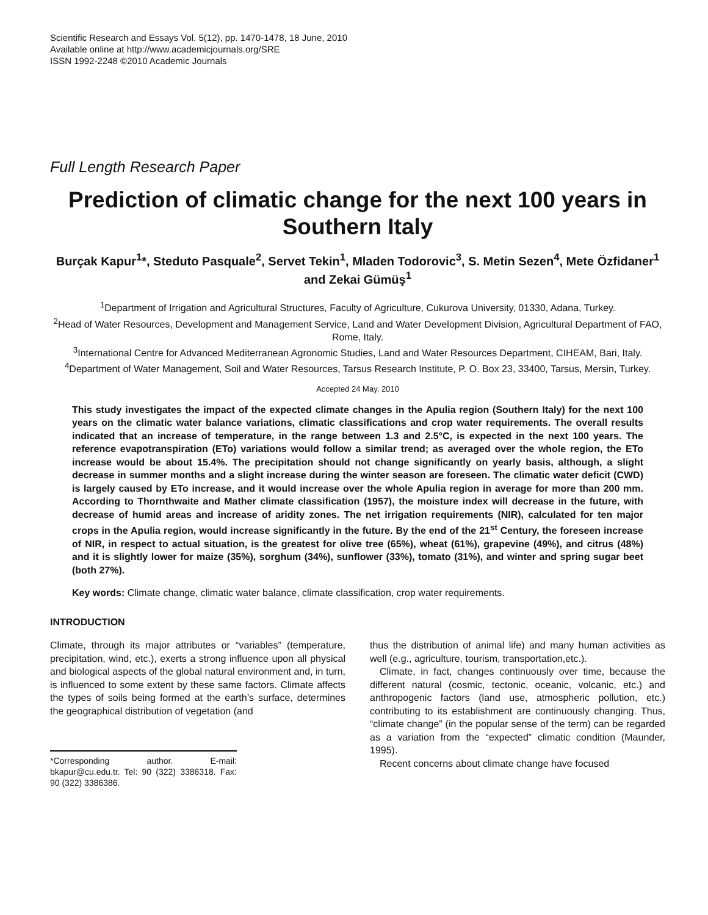Scientific Research and Essays Vol. 5(12), pp. 1470-1478, 18 June, 2010
Available online at http://www.academicjournals.org/SRE
ISSN 1992-2248 ©2010 Academic Journals
Full Length Research Paper
Prediction of climatic change for the next 100 years in Southern Italy
Burçak Kapur<sup>1</sup>*, Steduto Pasquale<sup>2</sup>, Servet Tekin<sup>1</sup>, Mladen Todorovic<sup>3</sup>, S. Metin Sezen<sup>4</sup>, Mete Özfidaner<sup>1</sup> and Zekai Gümüş<sup>1</sup>
<sup>1</sup> Department of Irrigation and Agricultural Structures, Faculty of Agriculture, Cukurova University, 01330, Adana, Turkey.
<sup>2</sup> Head of Water Resources, Development and Management Service, Land and Water Development Division, Agricultural Department of FAO, Rome, Italy.
<sup>3</sup> International Centre for Advanced Mediterranean Agronomic Studies, Land and Water Resources Department, CIHEAM, Bari, Italy.
<sup>4</sup> Department of Water Management, Soil and Water Resources, Tarsus Research Institute, P. O. Box 23, 33400, Tarsus, Mersin, Turkey.
Accepted 24 May, 2010
This study investigates the impact of the expected climate changes in the Apulia region (Southern Italy) for the next 100 years on the climatic water balance variations, climatic classifications and crop water requirements. The overall results indicated that an increase of temperature, in the range between 1.3 and 2.5°C, is expected in the next 100 years. The reference evapotranspiration (ETo) variations would follow a similar trend; as averaged over the whole region, the ETo increase would be about 15.4%. The precipitation should not change significantly on yearly basis, although, a slight decrease in summer months and a slight increase during the winter season are foreseen. The climatic water deficit (CWD) is largely caused by ETo increase, and it would increase over the whole Apulia region in average for more than 200 mm. According to Thornthwaite and Mather climate classification (1957), the moisture index will decrease in the future, with decrease of humid areas and increase of aridity zones. The net irrigation requirements (NIR), calculated for ten major crops in the Apulia region, would increase significantly in the future. By the end of the 21<sup>st</sup> Century, the foreseen increase of NIR, in respect to actual situation, is the greatest for olive tree (65%), wheat (61%), grapevine (49%), and citrus (48%) and it is slightly lower for maize (35%), sorghum (34%), sunflower (33%), tomato (31%), and winter and spring sugar beet (both 27%).
Key words: Climate change, climatic water balance, climate classification, crop water requirements.
INTRODUCTION
Climate, through its major attributes or “variables” (temperature, precipitation, wind, etc.), exerts a strong influence upon all physical and biological aspects of the global natural environment and, in turn, is influenced to some extent by these same factors. Climate affects the types of soils being formed at the earth’s surface, determines the geographical distribution of vegetation (and
*Corresponding author. E-mail: bkapur@cu.edu.tr. Tel: 90 (322) 3386318. Fax: 90 (322) 3386386.
thus the distribution of animal life) and many human activities as well (e.g., agriculture, tourism, transportation,etc.).
Climate, in fact, changes continuously over time, because the different natural (cosmic, tectonic, oceanic, volcanic, etc.) and anthropogenic factors (land use, atmospheric pollution, etc.) contributing to its establishment are continuously changing. Thus, “climate change” (in the popular sense of the term) can be regarded as a variation from the “expected” climatic condition (Maunder, 1995).
Recent concerns about climate change have focused